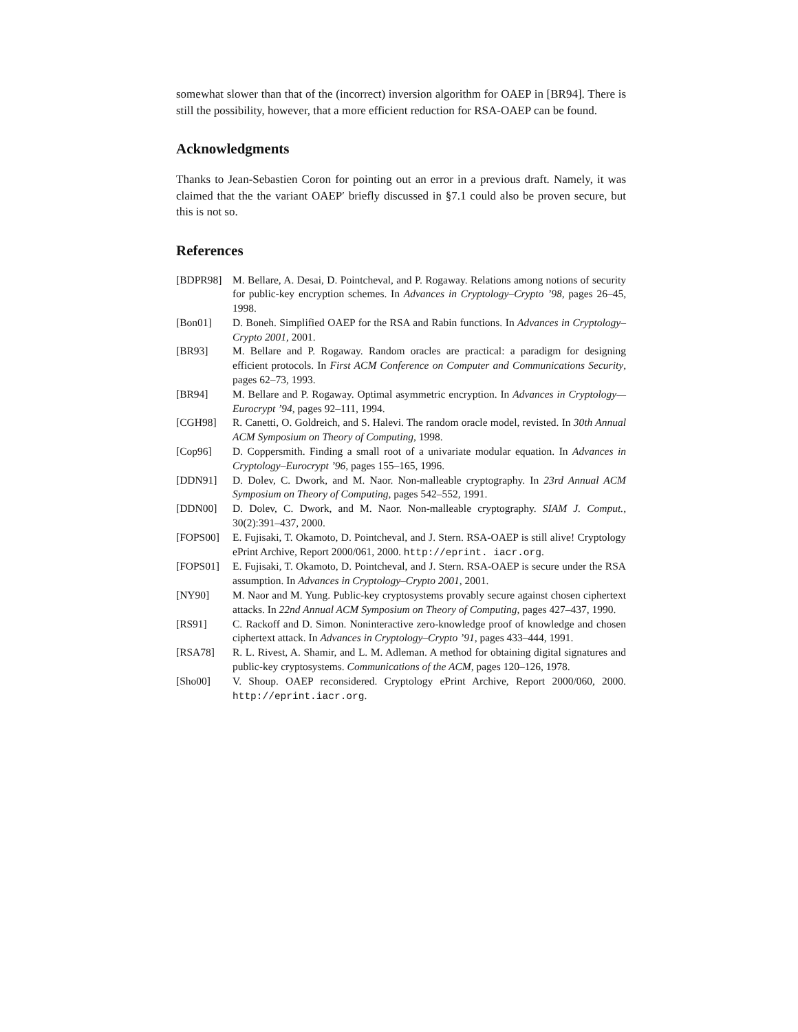somewhat slower than that of the (incorrect) inversion algorithm for OAEP in [BR94]. There is still the possibility, however, that a more efficient reduction for RSA-OAEP can be found.
Acknowledgments
Thanks to Jean-Sebastien Coron for pointing out an error in a previous draft. Namely, it was claimed that the the variant OAEP′ briefly discussed in §7.1 could also be proven secure, but this is not so.
References
[BDPR98] M. Bellare, A. Desai, D. Pointcheval, and P. Rogaway. Relations among notions of security for public-key encryption schemes. In Advances in Cryptology–Crypto ’98, pages 26–45, 1998.
[Bon01] D. Boneh. Simplified OAEP for the RSA and Rabin functions. In Advances in Cryptology–Crypto 2001, 2001.
[BR93] M. Bellare and P. Rogaway. Random oracles are practical: a paradigm for designing efficient protocols. In First ACM Conference on Computer and Communications Security, pages 62–73, 1993.
[BR94] M. Bellare and P. Rogaway. Optimal asymmetric encryption. In Advances in Cryptology—Eurocrypt ’94, pages 92–111, 1994.
[CGH98] R. Canetti, O. Goldreich, and S. Halevi. The random oracle model, revisted. In 30th Annual ACM Symposium on Theory of Computing, 1998.
[Cop96] D. Coppersmith. Finding a small root of a univariate modular equation. In Advances in Cryptology–Eurocrypt ’96, pages 155–165, 1996.
[DDN91] D. Dolev, C. Dwork, and M. Naor. Non-malleable cryptography. In 23rd Annual ACM Symposium on Theory of Computing, pages 542–552, 1991.
[DDN00] D. Dolev, C. Dwork, and M. Naor. Non-malleable cryptography. SIAM J. Comput., 30(2):391–437, 2000.
[FOPS00] E. Fujisaki, T. Okamoto, D. Pointcheval, and J. Stern. RSA-OAEP is still alive! Cryptology ePrint Archive, Report 2000/061, 2000. http://eprint. iacr.org.
[FOPS01] E. Fujisaki, T. Okamoto, D. Pointcheval, and J. Stern. RSA-OAEP is secure under the RSA assumption. In Advances in Cryptology–Crypto 2001, 2001.
[NY90] M. Naor and M. Yung. Public-key cryptosystems provably secure against chosen ciphertext attacks. In 22nd Annual ACM Symposium on Theory of Computing, pages 427–437, 1990.
[RS91] C. Rackoff and D. Simon. Noninteractive zero-knowledge proof of knowledge and chosen ciphertext attack. In Advances in Cryptology–Crypto ’91, pages 433–444, 1991.
[RSA78] R. L. Rivest, A. Shamir, and L. M. Adleman. A method for obtaining digital signatures and public-key cryptosystems. Communications of the ACM, pages 120–126, 1978.
[Sho00] V. Shoup. OAEP reconsidered. Cryptology ePrint Archive, Report 2000/060, 2000. http://eprint.iacr.org.